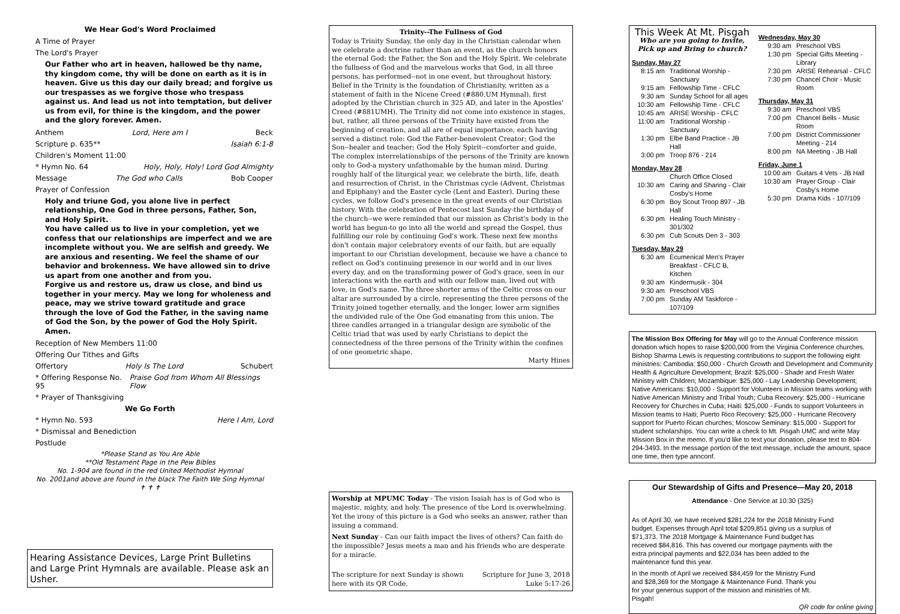We Hear God's Word Proclaimed
A Time of Prayer
The Lord's Prayer
Our Father who art in heaven, hallowed be thy name, thy kingdom come, thy will be done on earth as it is in heaven. Give us this day our daily bread; and forgive us our trespasses as we forgive those who trespass against us. And lead us not into temptation, but deliver us from evil, for thine is the kingdom, and the power and the glory forever. Amen.
Anthem Lord, Here am I Beck
Scripture p. 635** Isaiah 6:1-8
Children's Moment 11:00
* Hymn No. 64 Holy, Holy, Holy! Lord God Almighty
Message The God who Calls Bob Cooper
Prayer of Confession
Holy and triune God, you alone live in perfect relationship, One God in three persons, Father, Son, and Holy Spirit.
You have called us to live in your completion, yet we confess that our relationships are imperfect and we are incomplete without you. We are selfish and greedy. We are anxious and resenting. We feel the shame of our behavior and brokenness. We have allowed sin to drive us apart from one another and from you.
Forgive us and restore us, draw us close, and bind us together in your mercy. May we long for wholeness and peace, may we strive toward gratitude and grace through the love of God the Father, in the saving name of God the Son, by the power of God the Holy Spirit. Amen.
Reception of New Members 11:00
Offering Our Tithes and Gifts
Offertory Holy Is The Lord Schubert
* Offering Response No. 95 Praise God from Whom All Blessings Flow
* Prayer of Thanksgiving
We Go Forth
* Hymn No. 593 Here I Am, Lord
* Dismissal and Benediction
Postlude
*Please Stand as You Are Able
**Old Testament Page in the Pew Bibles
No. 1-904 are found in the red United Methodist Hymnal
No. 2001and above are found in the black The Faith We Sing Hymnal
✝ ✝ ✝
Hearing Assistance Devices, Large Print Bulletins and Large Print Hymnals are available. Please ask an Usher.
Trinity--The Fullness of God
Today is Trinity Sunday, the only day in the Christian calendar when we celebrate a doctrine rather than an event, as the church honors the eternal God: the Father, the Son and the Holy Spirit. We celebrate the fullness of God and the marvelous works that God, in all three persons, has performed--not in one event, but throughout history. Belief in the Trinity is the foundation of Christianity, written as a statement of faith in the Nicene Creed (#880,UM Hymnal), first adopted by the Christian church in 325 AD, and later in the Apostles' Creed (#881UMH). The Trinity did not come into existence in stages, but, rather, all three persons of the Trinity have existed from the beginning of creation, and all are of equal importance, each having served a distinct role: God the Father-benevolent Creator; God the Son--healer and teacher; God the Holy Spirit--comforter and guide. The complex interrelationships of the persons of the Trinity are known only to God-a mystery unfathomable by the human mind. During roughly half of the liturgical year, we celebrate the birth, life, death and resurrection of Christ, in the Christmas cycle (Advent, Christmas and Epiphany) and the Easter cycle (Lent and Easter). During these cycles, we follow God's presence in the great events of our Christian history. With the celebration of Pentecost last Sunday-the birthday of the church--we were reminded that our mission as Christ's body in the world has begun-to go into all the world and spread the Gospel, thus fulfilling our role by continuing God's work. These next few months don't contain major celebratory events of our faith, but are equally important to our Christian development, because we have a chance to reflect on God's continuing presence in our world and in our lives every day, and on the transforming power of God's grace, seen in our interactions with the earth and with our fellow man, lived out with love, in God's name. The three shorter arms of the Celtic cross on our altar are surrounded by a circle, representing the three persons of the Trinity joined together eternally, and the longer, lower arm signifies the undivided rule of the One God emanating from this union. The three candles arranged in a triangular design are symbolic of the Celtic triad that was used by early Christians to depict the connectedness of the three persons of the Trinity within the confines of one geometric shape.
Marty Hines
Worship at MPUMC Today - The vision Isaiah has is of God who is majestic, mighty, and holy. The presence of the Lord is overwhelming. Yet the irony of this picture is a God who seeks an answer, rather than issuing a command.
Next Sunday - Can our faith impact the lives of others? Can faith do the impossible? Jesus meets a man and his friends who are desperate for a miracle.
The scripture for next Sunday is shown
here with its QR Code. Scripture for June 3, 2018
Luke 5:17-26
This Week At Mt. Pisgah
Who are you going to Invite,
Pick up and Bring to church?
Sunday, May 27
8:15 am Traditional Worship - Sanctuary
9:15 am Fellowship Time - CFLC
9:30 am Sunday School for all ages
10:30 am Fellowship Time - CFLC
10:45 am ARISE Worship - CFLC
11:00 am Traditional Worship - Sanctuary
1:30 pm Elbe Band Practice - JB Hall
3:00 pm Troop 876 - 214
Monday, May 28
Church Office Closed
10:30 am Caring and Sharing - Clair Cosby's Home
6:30 pm Boy Scout Troop 897 - JB Hall
6:30 pm Healing Touch Ministry - 301/302
6:30 pm Cub Scouts Den 3 - 303
Tuesday, May 29
6:30 am Ecumenical Men's Prayer Breakfast - CFLC B, Kitchen
9:30 am Kindermusik - 304
9:30 am Preschool VBS
7:00 pm Sunday AM Taskforce - 107/109
Wednesday, May 30
9:30 am Preschool VBS
1:30 pm Special Gifts Meeting - Library
7:30 pm ARISE Rehearsal - CFLC
7:30 pm Chancel Choir - Music Room
Thursday, May 31
9:30 am Preschool VBS
7:00 pm Chancel Bells - Music Room
7:00 pm District Commissioner Meeting - 214
8:00 pm NA Meeting - JB Hall
Friday, June 1
10:00 am Guitars 4 Vets - JB Hall
10:30 am Prayer Group - Clair Cosby's Home
5:30 pm Drama Kids - 107/109
The Mission Box Offering for May will go to the Annual Conference mission donation which hopes to raise $200,000 from the Virginia Conference churches. Bishop Sharma Lewis is requesting contributions to support the following eight ministries: Cambodia: $50,000 - Church Growth and Development and Community Health & Agriculture Development; Brazil: $25,000 - Shade and Fresh Water Ministry with Children; Mozambique: $25,000 - Lay Leadership Development; Native Americans: $10,000 - Support for Volunteers in Mission teams working with Native American Ministry and Tribal Youth; Cuba Recovery: $25,000 - Hurricane Recovery for Churches in Cuba; Haiti: $25,000 - Funds to support Volunteers in Mission teams to Haiti; Puerto Rico Recovery: $25,000 - Hurricane Recovery support for Puerto Rican churches; Moscow Seminary: $15,000 - Support for student scholarships. You can write a check to Mt. Pisgah UMC and write May Mission Box in the memo. If you'd like to text your donation, please text to 804-294-3493. In the message portion of the text message, include the amount, space one time, then type annconf.
Our Stewardship of Gifts and Presence—May 20, 2018
Attendance - One Service at 10:30 (325)
As of April 30, we have received $281,224 for the 2018 Ministry Fund budget. Expenses through April total $209,851 giving us a surplus of $71,373. The 2018 Mortgage & Maintenance Fund budget has received $84,816. This has covered our mortgage payments with the extra principal payments and $22,034 has been added to the maintenance fund this year.
In the month of April we received $84,459 for the Ministry Fund and $28,369 for the Mortgage & Maintenance Fund. Thank you for your generous support of the mission and ministries of Mt. Pisgah!
QR code for online giving